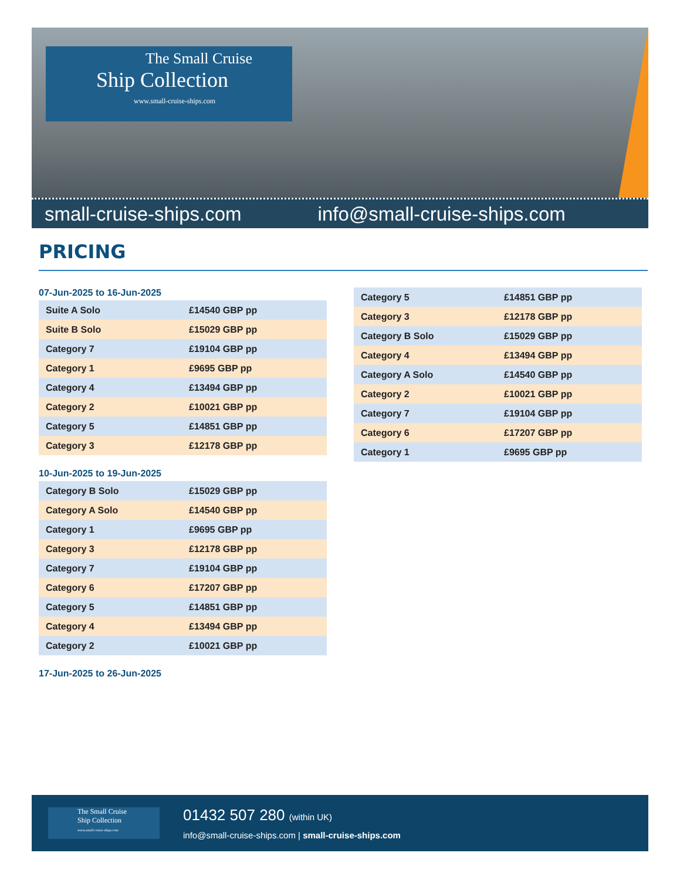The Small Cruise
Ship Collection
www.small-cruise-ships.com
small-cruise-ships.com info@small-cruise-ships.com
PRICING
07-Jun-2025 to 16-Jun-2025
| Suite A Solo | £14540 GBP pp |
| Suite B Solo | £15029 GBP pp |
| Category 7 | £19104 GBP pp |
| Category 1 | £9695 GBP pp |
| Category 4 | £13494 GBP pp |
| Category 2 | £10021 GBP pp |
| Category 5 | £14851 GBP pp |
| Category 3 | £12178 GBP pp |
10-Jun-2025 to 19-Jun-2025
| Category B Solo | £15029 GBP pp |
| Category A Solo | £14540 GBP pp |
| Category 1 | £9695 GBP pp |
| Category 3 | £12178 GBP pp |
| Category 7 | £19104 GBP pp |
| Category 6 | £17207 GBP pp |
| Category 5 | £14851 GBP pp |
| Category 4 | £13494 GBP pp |
| Category 2 | £10021 GBP pp |
17-Jun-2025 to 26-Jun-2025
| Category 5 | £14851 GBP pp |
| Category 3 | £12178 GBP pp |
| Category B Solo | £15029 GBP pp |
| Category 4 | £13494 GBP pp |
| Category A Solo | £14540 GBP pp |
| Category 2 | £10021 GBP pp |
| Category 7 | £19104 GBP pp |
| Category 6 | £17207 GBP pp |
| Category 1 | £9695 GBP pp |
The Small Cruise
Ship Collection
www.small-cruise-ships.com
01432 507 280 (within UK)
info@small-cruise-ships.com | small-cruise-ships.com